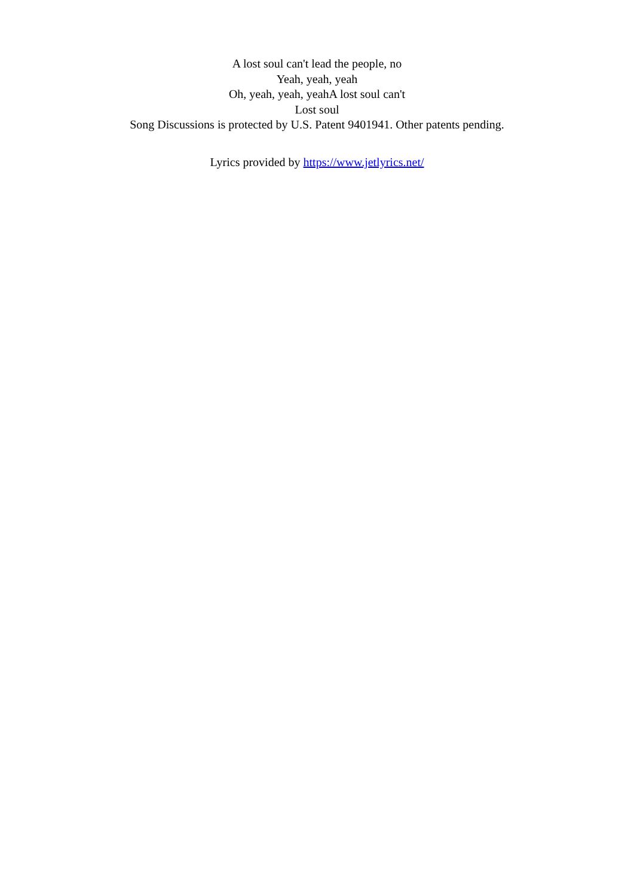A lost soul can't lead the people, no
Yeah, yeah, yeah
Oh, yeah, yeah, yeahA lost soul can't
Lost soul
Song Discussions is protected by U.S. Patent 9401941. Other patents pending.
Lyrics provided by https://www.jetlyrics.net/